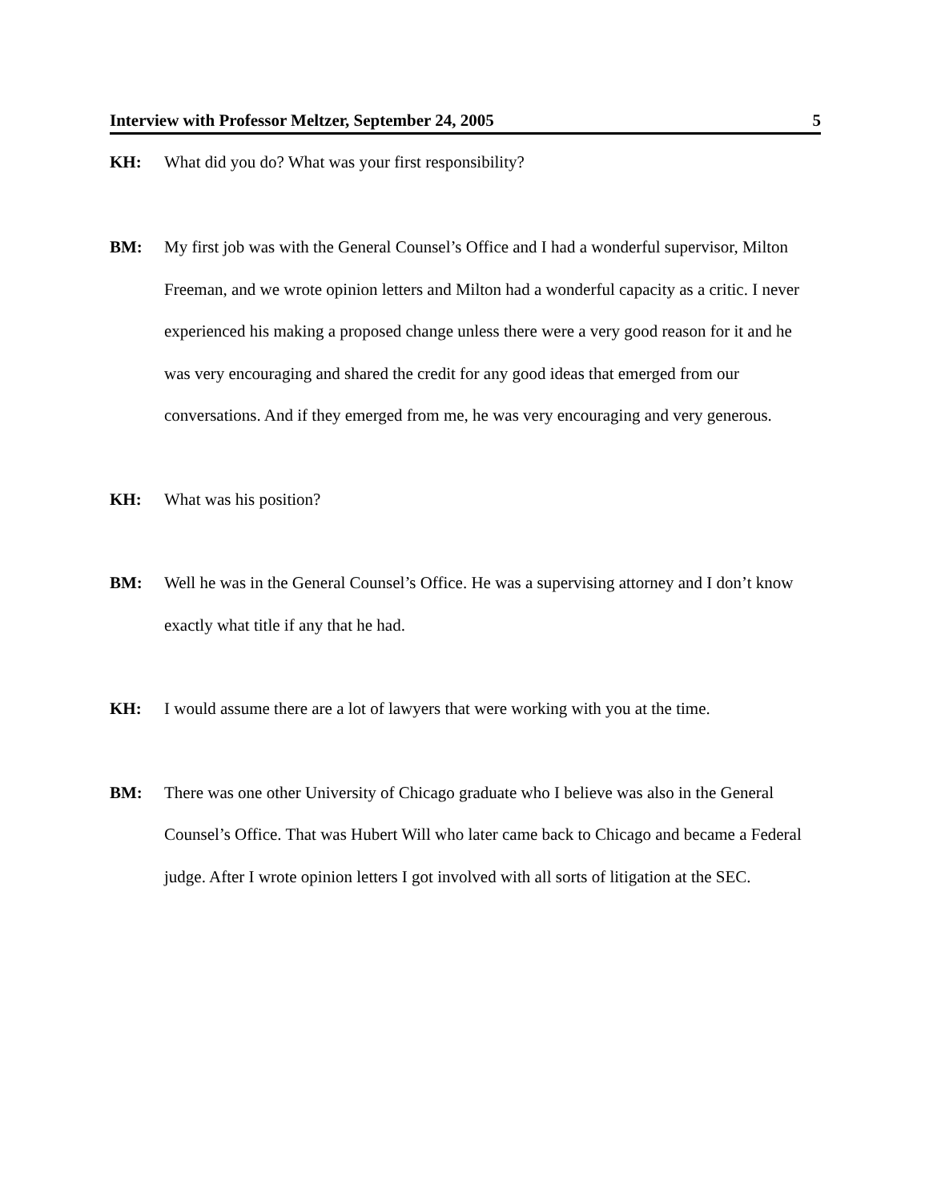Interview with Professor Meltzer, September 24, 2005 5
KH: What did you do? What was your first responsibility?
BM: My first job was with the General Counsel’s Office and I had a wonderful supervisor, Milton Freeman, and we wrote opinion letters and Milton had a wonderful capacity as a critic. I never experienced his making a proposed change unless there were a very good reason for it and he was very encouraging and shared the credit for any good ideas that emerged from our conversations. And if they emerged from me, he was very encouraging and very generous.
KH: What was his position?
BM: Well he was in the General Counsel’s Office. He was a supervising attorney and I don’t know exactly what title if any that he had.
KH: I would assume there are a lot of lawyers that were working with you at the time.
BM: There was one other University of Chicago graduate who I believe was also in the General Counsel’s Office. That was Hubert Will who later came back to Chicago and became a Federal judge. After I wrote opinion letters I got involved with all sorts of litigation at the SEC.